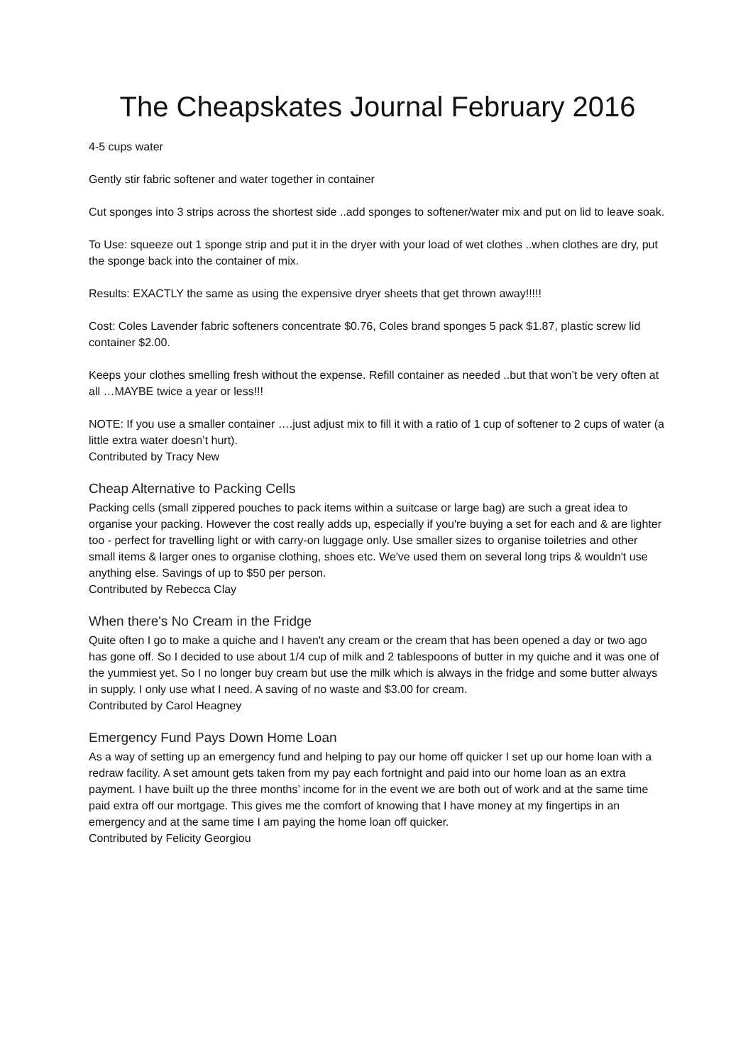The Cheapskates Journal February 2016
4-5 cups water
Gently stir fabric softener and water together in container
Cut sponges into 3 strips across the shortest side ..add sponges to softener/water mix and put on lid to leave soak.
To Use: squeeze out 1 sponge strip and put it in the dryer with your load of wet clothes ..when clothes are dry, put the sponge back into the container of mix.
Results: EXACTLY the same as using the expensive dryer sheets that get thrown away!!!!!
Cost: Coles Lavender fabric softeners concentrate $0.76, Coles brand sponges 5 pack $1.87, plastic screw lid container $2.00.
Keeps your clothes smelling fresh without the expense. Refill container as needed ..but that won’t be very often at all …MAYBE twice a year or less!!!
NOTE: If you use a smaller container ….just adjust mix to fill it with a ratio of 1 cup of softener to 2 cups of water (a little extra water doesn’t hurt).
Contributed by Tracy New
Cheap Alternative to Packing Cells
Packing cells (small zippered pouches to pack items within a suitcase or large bag) are such a great idea to organise your packing. However the cost really adds up, especially if you're buying a set for each and & are lighter too - perfect for travelling light or with carry-on luggage only. Use smaller sizes to organise toiletries and other small items & larger ones to organise clothing, shoes etc. We've used them on several long trips & wouldn't use anything else. Savings of up to $50 per person.
Contributed by Rebecca Clay
When there's No Cream in the Fridge
Quite often I go to make a quiche and I haven't any cream or the cream that has been opened a day or two ago has gone off. So I decided to use about 1/4 cup of milk and 2 tablespoons of butter in my quiche and it was one of the yummiest yet. So I no longer buy cream but use the milk which is always in the fridge and some butter always in supply. I only use what I need. A saving of no waste and $3.00 for cream.
Contributed by Carol Heagney
Emergency Fund Pays Down Home Loan
As a way of setting up an emergency fund and helping to pay our home off quicker I set up our home loan with a redraw facility. A set amount gets taken from my pay each fortnight and paid into our home loan as an extra payment. I have built up the three months’ income for in the event we are both out of work and at the same time paid extra off our mortgage. This gives me the comfort of knowing that I have money at my fingertips in an emergency and at the same time I am paying the home loan off quicker.
Contributed by Felicity Georgiou